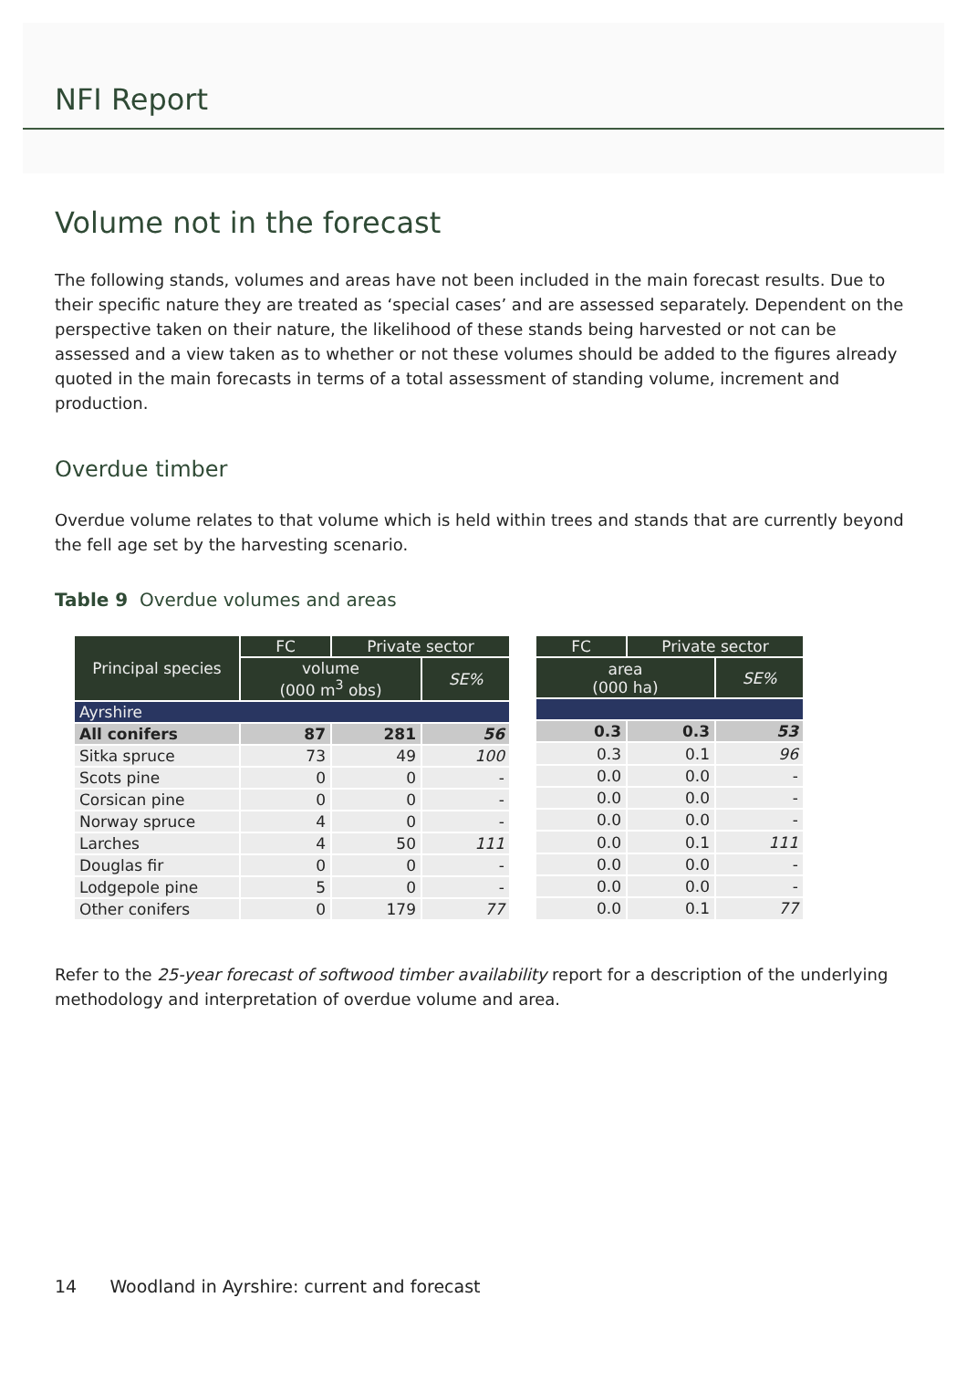NFI Report
Volume not in the forecast
The following stands, volumes and areas have not been included in the main forecast results. Due to their specific nature they are treated as ‘special cases’ and are assessed separately. Dependent on the perspective taken on their nature, the likelihood of these stands being harvested or not can be assessed and a view taken as to whether or not these volumes should be added to the figures already quoted in the main forecasts in terms of a total assessment of standing volume, increment and production.
Overdue timber
Overdue volume relates to that volume which is held within trees and stands that are currently beyond the fell age set by the harvesting scenario.
Table 9 Overdue volumes and areas
| Principal species | FC | Private sector | |
| --- | --- | --- | --- |
| | volume (000 m<sup>3</sup> obs) | | SE% |
| Ayrshire | | | |
| All conifers | 87 | 281 | 56 |
| Sitka spruce | 73 | 49 | 100 |
| Scots pine | 0 | 0 | - |
| Corsican pine | 0 | 0 | - |
| Norway spruce | 4 | 0 | - |
| Larches | 4 | 50 | 111 |
| Douglas fir | 0 | 0 | - |
| Lodgepole pine | 5 | 0 | - |
| Other conifers | 0 | 179 | 77 |
| FC | Private sector | |
| --- | --- | --- |
| area (000 ha) | | SE% |
| 0.3 | 0.3 | 53 |
| 0.3 | 0.1 | 96 |
| 0.0 | 0.0 | - |
| 0.0 | 0.0 | - |
| 0.0 | 0.0 | - |
| 0.0 | 0.1 | 111 |
| 0.0 | 0.0 | - |
| 0.0 | 0.0 | - |
| 0.0 | 0.1 | 77 |
Refer to the 25-year forecast of softwood timber availability report for a description of the underlying methodology and interpretation of overdue volume and area.
14 Woodland in Ayrshire: current and forecast